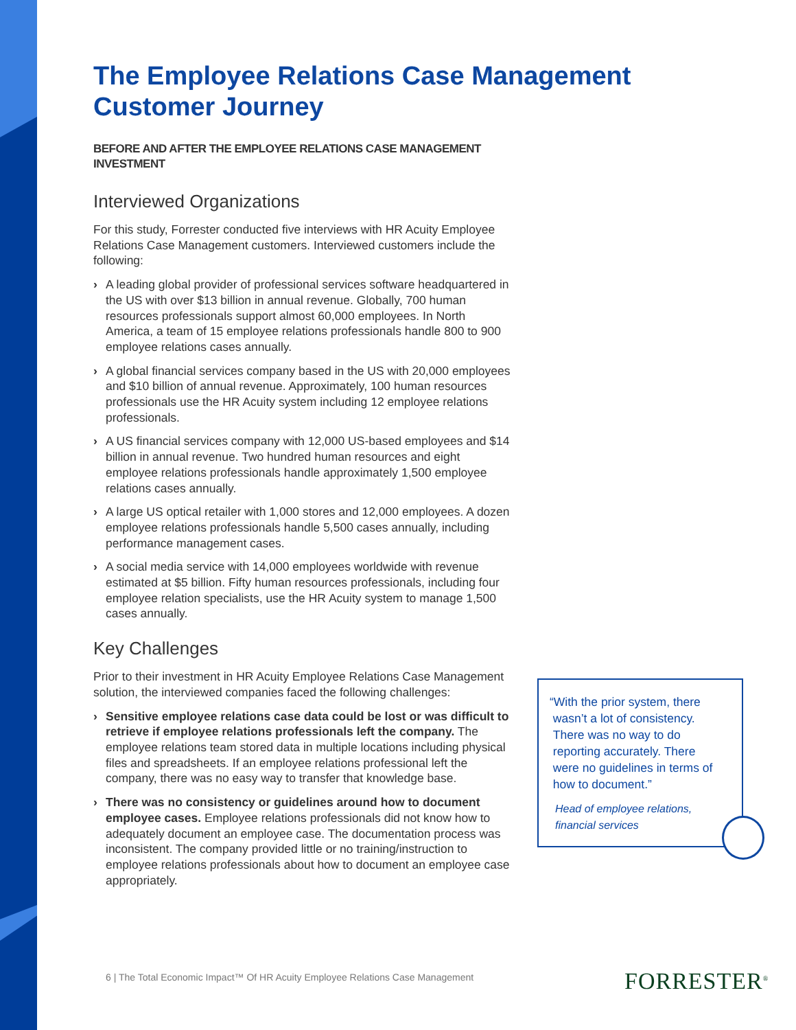The Employee Relations Case Management Customer Journey
BEFORE AND AFTER THE EMPLOYEE RELATIONS CASE MANAGEMENT INVESTMENT
Interviewed Organizations
For this study, Forrester conducted five interviews with HR Acuity Employee Relations Case Management customers. Interviewed customers include the following:
› A leading global provider of professional services software headquartered in the US with over $13 billion in annual revenue. Globally, 700 human resources professionals support almost 60,000 employees. In North America, a team of 15 employee relations professionals handle 800 to 900 employee relations cases annually.
› A global financial services company based in the US with 20,000 employees and $10 billion of annual revenue. Approximately, 100 human resources professionals use the HR Acuity system including 12 employee relations professionals.
› A US financial services company with 12,000 US-based employees and $14 billion in annual revenue. Two hundred human resources and eight employee relations professionals handle approximately 1,500 employee relations cases annually.
› A large US optical retailer with 1,000 stores and 12,000 employees. A dozen employee relations professionals handle 5,500 cases annually, including performance management cases.
› A social media service with 14,000 employees worldwide with revenue estimated at $5 billion. Fifty human resources professionals, including four employee relation specialists, use the HR Acuity system to manage 1,500 cases annually.
Key Challenges
Prior to their investment in HR Acuity Employee Relations Case Management solution, the interviewed companies faced the following challenges:
› Sensitive employee relations case data could be lost or was difficult to retrieve if employee relations professionals left the company. The employee relations team stored data in multiple locations including physical files and spreadsheets. If an employee relations professional left the company, there was no easy way to transfer that knowledge base.
› There was no consistency or guidelines around how to document employee cases. Employee relations professionals did not know how to adequately document an employee case. The documentation process was inconsistent. The company provided little or no training/instruction to employee relations professionals about how to document an employee case appropriately.
“With the prior system, there
wasn’t a lot of consistency.
There was no way to do
reporting accurately. There
were no guidelines in terms of
how to document.”
Head of employee relations,
financial services
6 | The Total Economic Impact™ Of HR Acuity Employee Relations Case Management
FORRESTER<sup>®</sup>